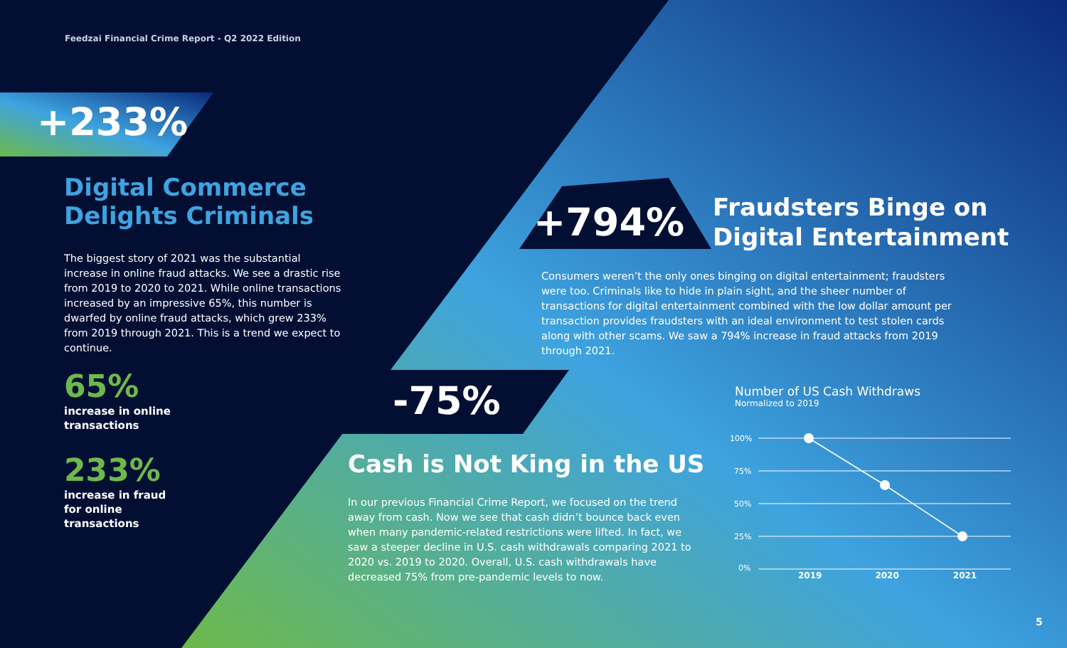Feedzai Financial Crime Report - Q2 2022 Edition
+233%
Digital Commerce Delights Criminals
The biggest story of 2021 was the substantial increase in online fraud attacks. We see a drastic rise from 2019 to 2020 to 2021. While online transactions increased by an impressive 65%, this number is dwarfed by online fraud attacks, which grew 233% from 2019 through 2021. This is a trend we expect to continue.
65%
increase in online
transactions
233%
increase in fraud
for online
transactions
+794%
Fraudsters Binge on
Digital Entertainment
Consumers weren’t the only ones binging on digital entertainment; fraudsters were too. Criminals like to hide in plain sight, and the sheer number of transactions for digital entertainment combined with the low dollar amount per transaction provides fraudsters with an ideal environment to test stolen cards along with other scams. We saw a 794% increase in fraud attacks from 2019 through 2021.
-75%
Cash is Not King in the US
In our previous Financial Crime Report, we focused on the trend away from cash. Now we see that cash didn’t bounce back even when many pandemic-related restrictions were lifted. In fact, we saw a steeper decline in U.S. cash withdrawals comparing 2021 to 2020 vs. 2019 to 2020. Overall, U.S. cash withdrawals have decreased 75% from pre-pandemic levels to now.
Number of US Cash Withdraws
Normalized to 2019
100%
75%
50%
25%
0%
2019 2020 2021
5